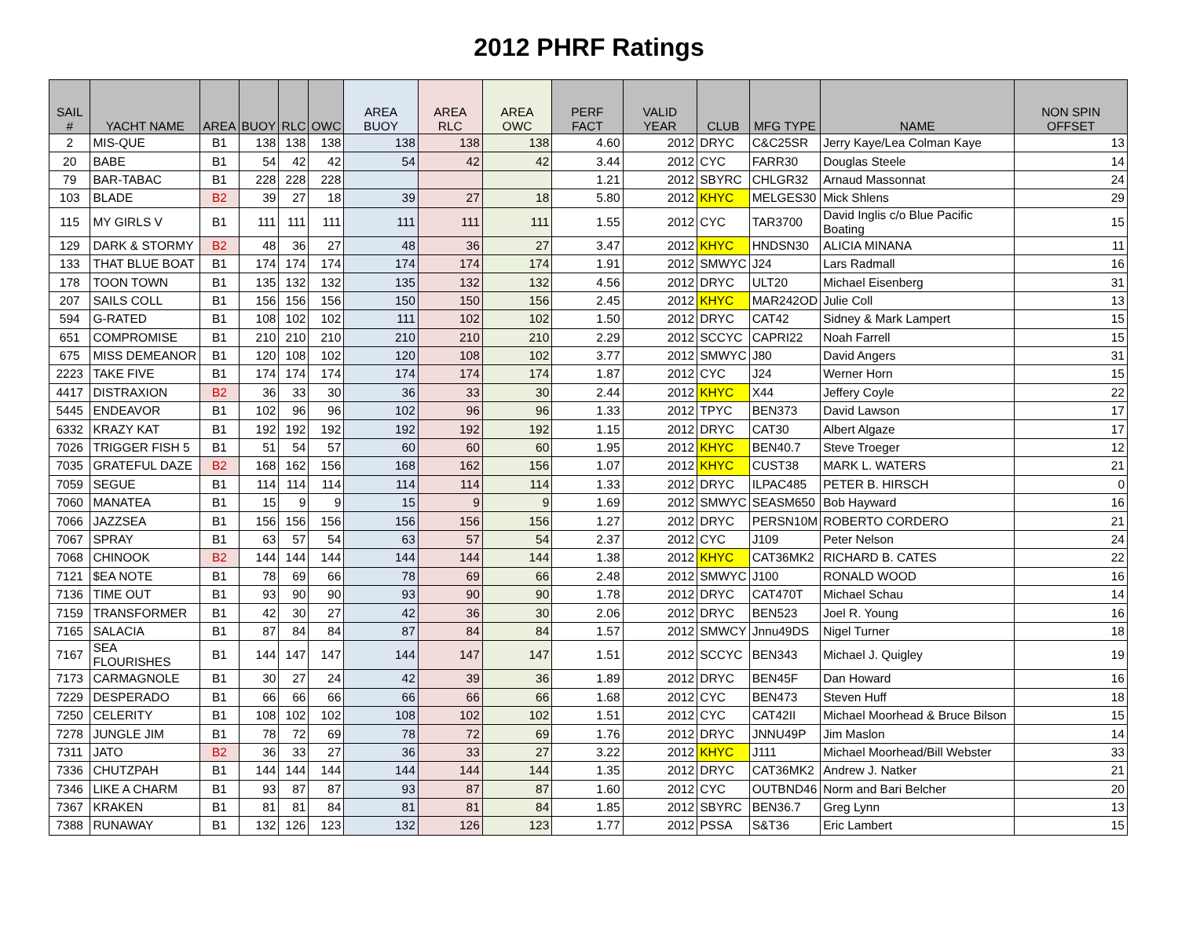2012 PHRF Ratings
| SAIL # | YACHT NAME | AREA | BUOY | RLC | OWC | AREA BUOY | AREA RLC | AREA OWC | PERF FACT | VALID YEAR | CLUB | MFG TYPE | NAME | NON SPIN OFFSET |
| --- | --- | --- | --- | --- | --- | --- | --- | --- | --- | --- | --- | --- | --- | --- |
| 2 | MIS-QUE | B1 | 138 | 138 | 138 | 138 | 138 | 138 | 4.60 | 2012 | DRYC | C&C25SR | Jerry Kaye/Lea Colman Kaye | 13 |
| 20 | BABE | B1 | 54 | 42 | 42 | 54 | 42 | 42 | 3.44 | 2012 | CYC | FARR30 | Douglas Steele | 14 |
| 79 | BAR-TABAC | B1 | 228 | 228 | 228 | | | | 1.21 | 2012 | SBYRC | CHLGR32 | Arnaud Massonnat | 24 |
| 103 | BLADE | B2 | 39 | 27 | 18 | 39 | 27 | 18 | 5.80 | 2012 | KHYC | MELGES30 | Mick Shlens | 29 |
| 115 | MY GIRLS V | B1 | 111 | 111 | 111 | 111 | 111 | 111 | 1.55 | 2012 | CYC | TAR3700 | David Inglis c/o Blue Pacific Boating | 15 |
| 129 | DARK & STORMY | B2 | 48 | 36 | 27 | 48 | 36 | 27 | 3.47 | 2012 | KHYC | HNDSN30 | ALICIA MINANA | 11 |
| 133 | THAT BLUE BOAT | B1 | 174 | 174 | 174 | 174 | 174 | 174 | 1.91 | 2012 | SMWYC | J24 | Lars Radmall | 16 |
| 178 | TOON TOWN | B1 | 135 | 132 | 132 | 135 | 132 | 132 | 4.56 | 2012 | DRYC | ULT20 | Michael Eisenberg | 31 |
| 207 | SAILS COLL | B1 | 156 | 156 | 156 | 150 | 150 | 156 | 2.45 | 2012 | KHYC | MAR242OD | Julie Coll | 13 |
| 594 | G-RATED | B1 | 108 | 102 | 102 | 111 | 102 | 102 | 1.50 | 2012 | DRYC | CAT42 | Sidney & Mark Lampert | 15 |
| 651 | COMPROMISE | B1 | 210 | 210 | 210 | 210 | 210 | 210 | 2.29 | 2012 | SCCYC | CAPRI22 | Noah Farrell | 15 |
| 675 | MISS DEMEANOR | B1 | 120 | 108 | 102 | 120 | 108 | 102 | 3.77 | 2012 | SMWYC | J80 | David Angers | 31 |
| 2223 | TAKE FIVE | B1 | 174 | 174 | 174 | 174 | 174 | 174 | 1.87 | 2012 | CYC | J24 | Werner Horn | 15 |
| 4417 | DISTRAXION | B2 | 36 | 33 | 30 | 36 | 33 | 30 | 2.44 | 2012 | KHYC | X44 | Jeffery Coyle | 22 |
| 5445 | ENDEAVOR | B1 | 102 | 96 | 96 | 102 | 96 | 96 | 1.33 | 2012 | TPYC | BEN373 | David Lawson | 17 |
| 6332 | KRAZY KAT | B1 | 192 | 192 | 192 | 192 | 192 | 192 | 1.15 | 2012 | DRYC | CAT30 | Albert Algaze | 17 |
| 7026 | TRIGGER FISH 5 | B1 | 51 | 54 | 57 | 60 | 60 | 60 | 1.95 | 2012 | KHYC | BEN40.7 | Steve Troeger | 12 |
| 7035 | GRATEFUL DAZE | B2 | 168 | 162 | 156 | 168 | 162 | 156 | 1.07 | 2012 | KHYC | CUST38 | MARK L. WATERS | 21 |
| 7059 | SEGUE | B1 | 114 | 114 | 114 | 114 | 114 | 114 | 1.33 | 2012 | DRYC | ILPAC485 | PETER B. HIRSCH | 0 |
| 7060 | MANATEA | B1 | 15 | 9 | 9 | 15 | 9 | 9 | 1.69 | 2012 | SMWYC | SEASM650 | Bob Hayward | 16 |
| 7066 | JAZZSEA | B1 | 156 | 156 | 156 | 156 | 156 | 156 | 1.27 | 2012 | DRYC | PERSN10M | ROBERTO CORDERO | 21 |
| 7067 | SPRAY | B1 | 63 | 57 | 54 | 63 | 57 | 54 | 2.37 | 2012 | CYC | J109 | Peter Nelson | 24 |
| 7068 | CHINOOK | B2 | 144 | 144 | 144 | 144 | 144 | 144 | 1.38 | 2012 | KHYC | CAT36MK2 | RICHARD B. CATES | 22 |
| 7121 | $EA NOTE | B1 | 78 | 69 | 66 | 78 | 69 | 66 | 2.48 | 2012 | SMWYC | J100 | RONALD WOOD | 16 |
| 7136 | TIME OUT | B1 | 93 | 90 | 90 | 93 | 90 | 90 | 1.78 | 2012 | DRYC | CAT470T | Michael Schau | 14 |
| 7159 | TRANSFORMER | B1 | 42 | 30 | 27 | 42 | 36 | 30 | 2.06 | 2012 | DRYC | BEN523 | Joel R. Young | 16 |
| 7165 | SALACIA | B1 | 87 | 84 | 84 | 87 | 84 | 84 | 1.57 | 2012 | SMWCY | Jnnu49DS | Nigel Turner | 18 |
| 7167 | SEA FLOURISHES | B1 | 144 | 147 | 147 | 144 | 147 | 147 | 1.51 | 2012 | SCCYC | BEN343 | Michael J. Quigley | 19 |
| 7173 | CARMAGNOLE | B1 | 30 | 27 | 24 | 42 | 39 | 36 | 1.89 | 2012 | DRYC | BEN45F | Dan Howard | 16 |
| 7229 | DESPERADO | B1 | 66 | 66 | 66 | 66 | 66 | 66 | 1.68 | 2012 | CYC | BEN473 | Steven Huff | 18 |
| 7250 | CELERITY | B1 | 108 | 102 | 102 | 108 | 102 | 102 | 1.51 | 2012 | CYC | CAT42II | Michael Moorhead & Bruce Bilson | 15 |
| 7278 | JUNGLE JIM | B1 | 78 | 72 | 69 | 78 | 72 | 69 | 1.76 | 2012 | DRYC | JNNU49P | Jim Maslon | 14 |
| 7311 | JATO | B2 | 36 | 33 | 27 | 36 | 33 | 27 | 3.22 | 2012 | KHYC | J111 | Michael Moorhead/Bill Webster | 33 |
| 7336 | CHUTZPAH | B1 | 144 | 144 | 144 | 144 | 144 | 144 | 1.35 | 2012 | DRYC | CAT36MK2 | Andrew J. Natker | 21 |
| 7346 | LIKE A CHARM | B1 | 93 | 87 | 87 | 93 | 87 | 87 | 1.60 | 2012 | CYC | OUTBND46 | Norm and Bari Belcher | 20 |
| 7367 | KRAKEN | B1 | 81 | 81 | 84 | 81 | 81 | 84 | 1.85 | 2012 | SBYRC | BEN36.7 | Greg Lynn | 13 |
| 7388 | RUNAWAY | B1 | 132 | 126 | 123 | 132 | 126 | 123 | 1.77 | 2012 | PSSA | S&T36 | Eric Lambert | 15 |